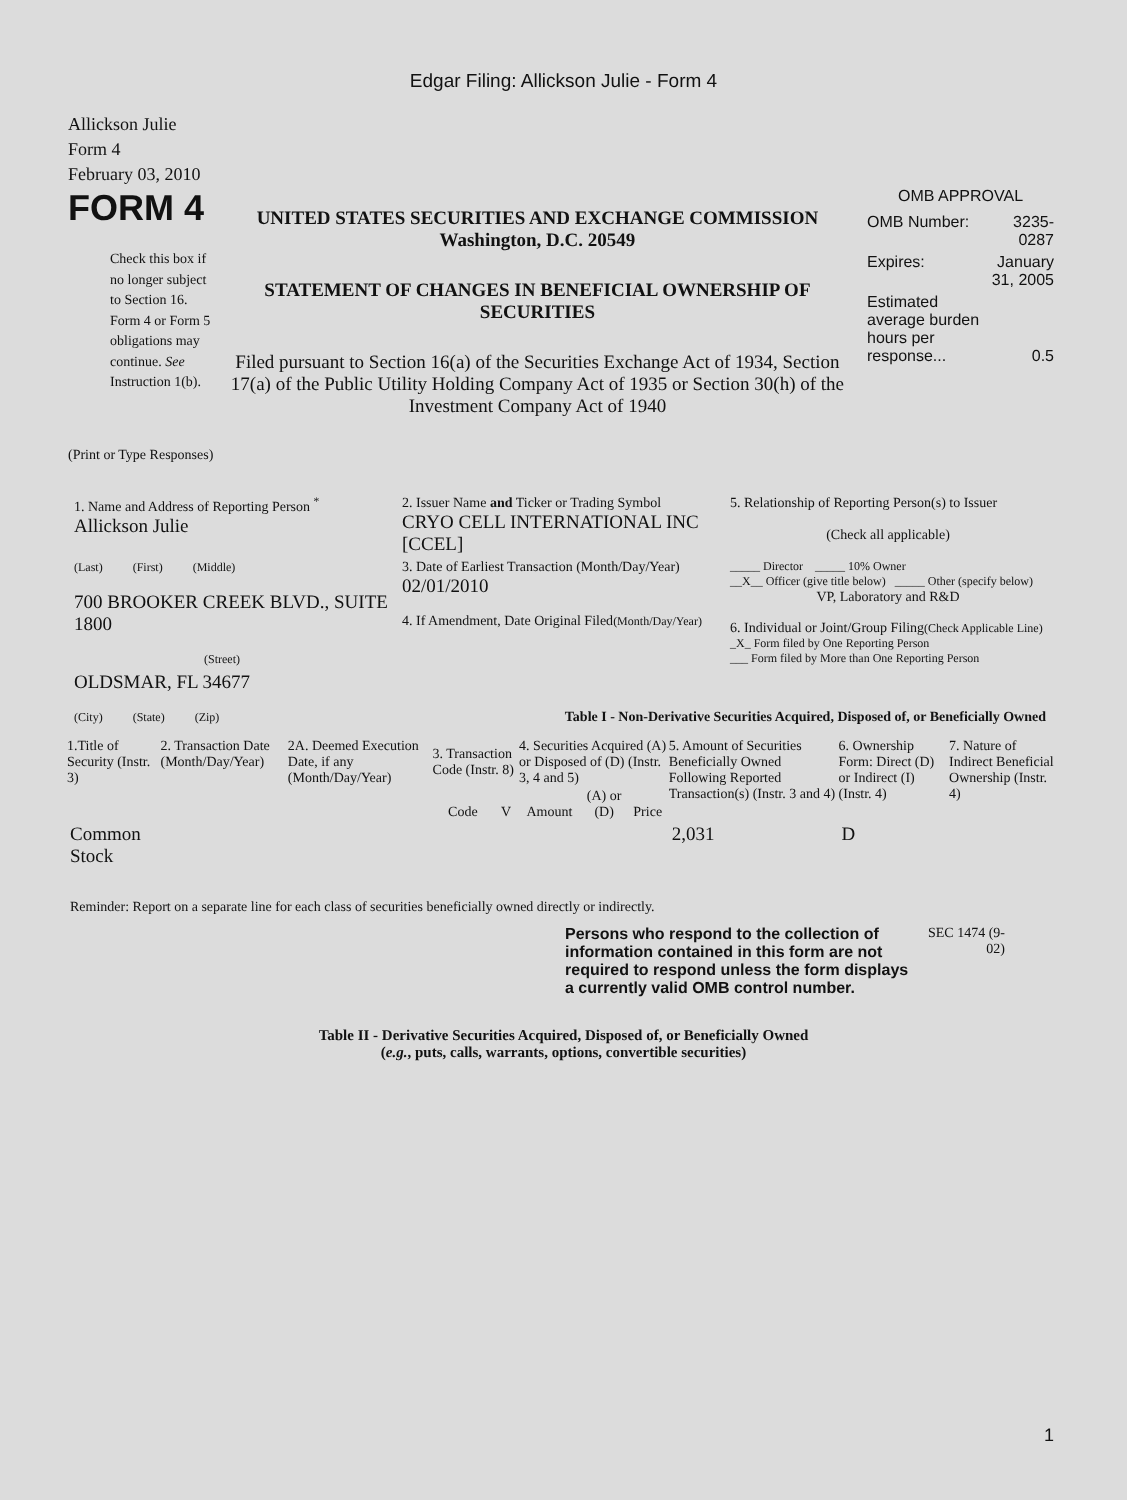Edgar Filing: Allickson Julie - Form 4
Allickson Julie
Form 4
February 03, 2010
FORM 4
Check this box if no longer subject to Section 16. Form 4 or Form 5 obligations may continue. See Instruction 1(b).
UNITED STATES SECURITIES AND EXCHANGE COMMISSION
Washington, D.C. 20549
STATEMENT OF CHANGES IN BENEFICIAL OWNERSHIP OF SECURITIES
Filed pursuant to Section 16(a) of the Securities Exchange Act of 1934, Section 17(a) of the Public Utility Holding Company Act of 1935 or Section 30(h) of the Investment Company Act of 1940
OMB APPROVAL
| OMB Number: | 3235-0287 |
| Expires: | January 31, 2005 |
| Estimated average burden hours per response... | 0.5 |
(Print or Type Responses)
| 1. Name and Address of Reporting Person <sup>*</sup> Allickson Julie | 2. Issuer Name and Ticker or Trading Symbol CRYO CELL INTERNATIONAL INC [CCEL] | 5. Relationship of Reporting Person(s) to Issuer (Check all applicable) |
| (Last) (First) (Middle) 700 BROOKER CREEK BLVD., SUITE 1800 (Street) | 3. Date of Earliest Transaction (Month/Day/Year) 02/01/2010 4. If Amendment, Date Original Filed (Month/Day/Year) | _____ Director _____ 10% Owner __X__ Officer (give title below) _____ Other (specify below) VP, Laboratory and R&D 6. Individual or Joint/Group Filing (Check Applicable Line) _X_ Form filed by One Reporting Person ___ Form filed by More than One Reporting Person |
| OLDSMAR, FL 34677 (City) (State) (Zip) | Table I - Non-Derivative Securities Acquired, Disposed of, or Beneficially Owned | |
| 1.Title of Security (Instr. 3) | 2. Transaction Date (Month/Day/Year) | 2A. Deemed Execution Date, if any (Month/Day/Year) | 3. Transaction Code (Instr. 8) | | 4. Securities Acquired (A) or Disposed of (D) (Instr. 3, 4 and 5) | | | 5. Amount of Securities Beneficially Owned Following Reported Transaction(s) (Instr. 3 and 4) | 6. Ownership Form: Direct (D) or Indirect (I) (Instr. 4) | 7. Nature of Indirect Beneficial Ownership (Instr. 4) |
| --- | --- | --- | --- | --- | --- | --- | --- | --- | --- | --- |
| | | | Code | V | Amount | (A) or (D) | Price | | | |
| Common Stock | | | | | | | | 2,031 | D | |
Reminder: Report on a separate line for each class of securities beneficially owned directly or indirectly.
Persons who respond to the collection of information contained in this form are not required to respond unless the form displays a currently valid OMB control number.
SEC 1474 (9-02)
Table II - Derivative Securities Acquired, Disposed of, or Beneficially Owned
(e.g., puts, calls, warrants, options, convertible securities)
1